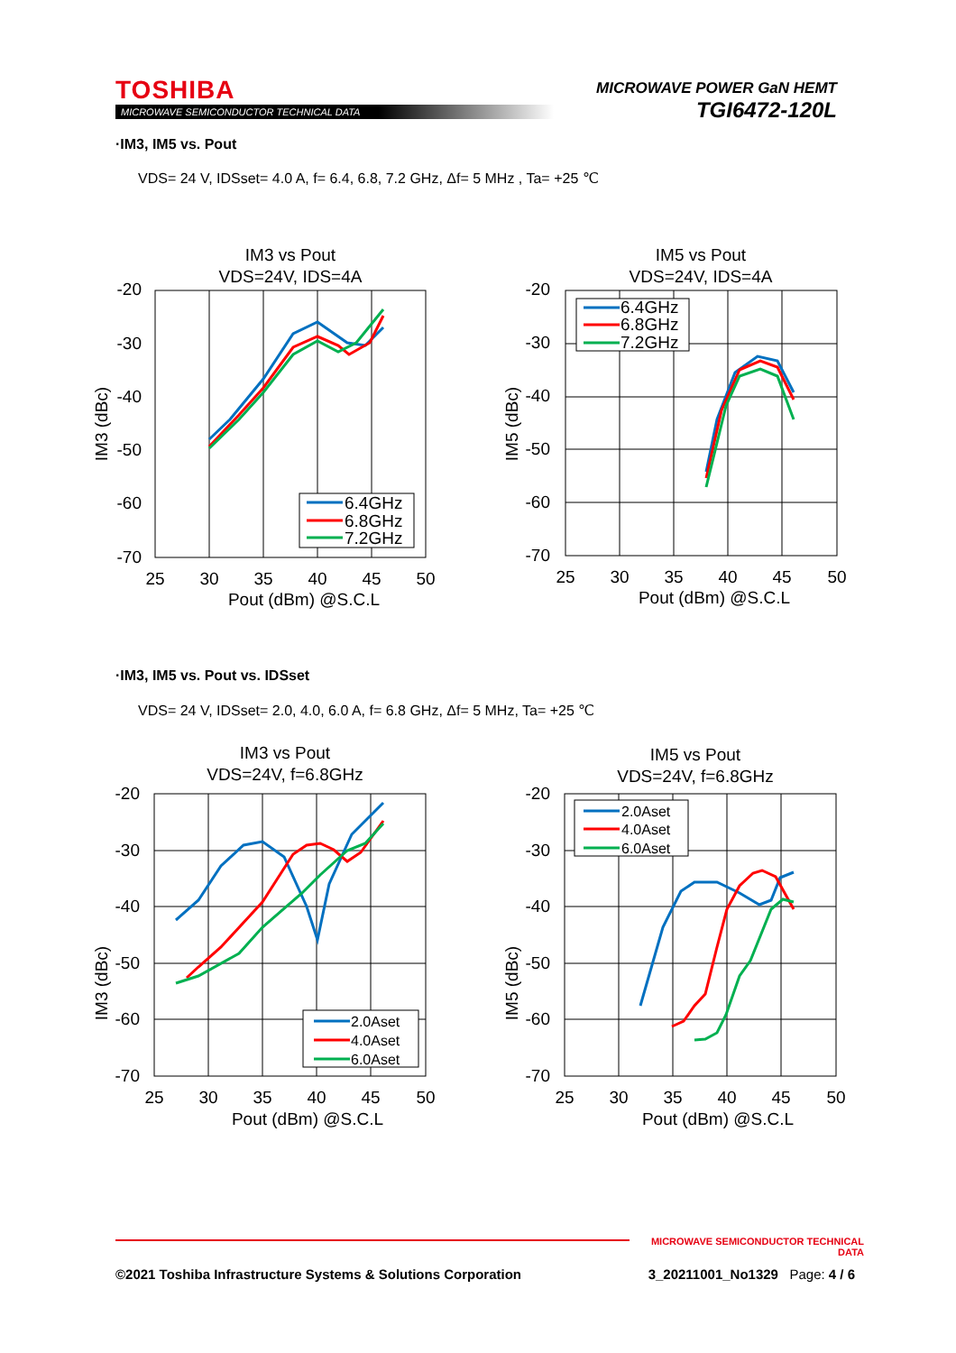TOSHIBA
MICROWAVE SEMICONDUCTOR TECHNICAL DATA
MICROWAVE POWER GaN HEMT
TGI6472-120L
·IM3, IM5 vs. Pout
VDS= 24 V, IDSset= 4.0 A, f= 6.4, 6.8, 7.2 GHz, Δf= 5 MHz , Ta= +25 ℃
IM3 vs Pout
VDS=24V, IDS=4A
-20
-30
-40
-50
-60
-70
25
30
35
40
45
50
Pout (dBm) @S.C.L
IM3 (dBc)
6.4GHz
6.8GHz
7.2GHz
IM5 vs Pout
VDS=24V, IDS=4A
-20
-30
-40
-50
-60
-70
25
30
35
40
45
50
Pout (dBm) @S.C.L
IM5 (dBc)
6.4GHz
6.8GHz
7.2GHz
·IM3, IM5 vs. Pout vs. IDSset
VDS= 24 V, IDSset= 2.0, 4.0, 6.0 A, f= 6.8 GHz, Δf= 5 MHz, Ta= +25 ℃
IM3 vs Pout
VDS=24V, f=6.8GHz
-20
-30
-40
-50
-60
-70
25
30
35
40
45
50
Pout (dBm) @S.C.L
IM3 (dBc)
2.0Aset
4.0Aset
6.0Aset
IM5 vs Pout
VDS=24V, f=6.8GHz
-20
-30
-40
-50
-60
-70
25
30
35
40
45
50
Pout (dBm) @S.C.L
IM5 (dBc)
2.0Aset
4.0Aset
6.0Aset
MICROWAVE SEMICONDUCTOR TECHNICAL DATA
©2021 Toshiba Infrastructure Systems & Solutions Corporation 3_20211001_No1329 Page: 4 / 6